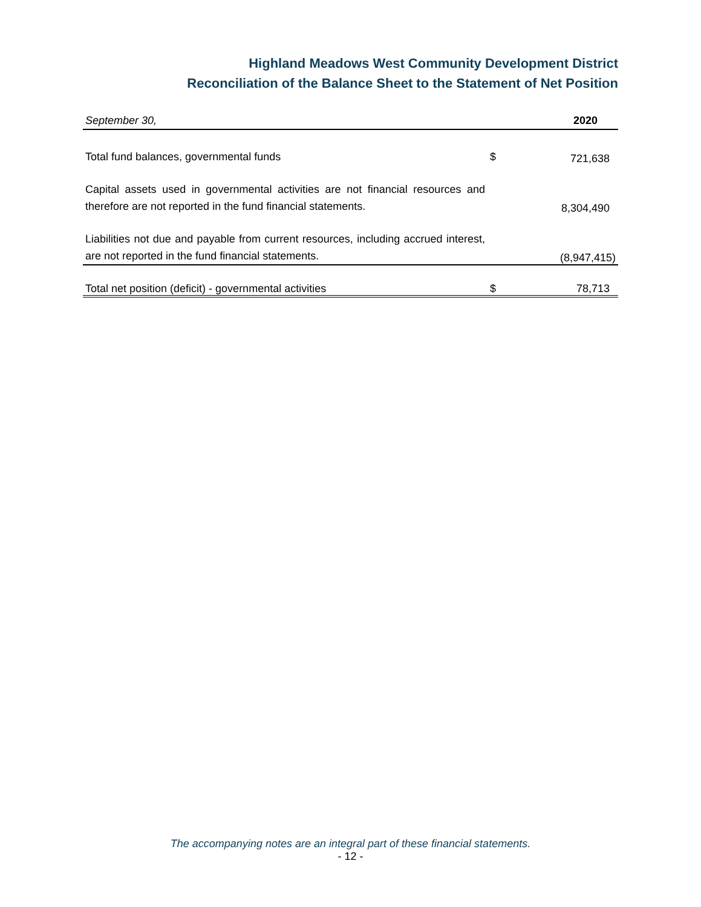Highland Meadows West Community Development District
Reconciliation of the Balance Sheet to the Statement of Net Position
| September 30, | | 2020 |
| --- | --- | --- |
| Total fund balances, governmental funds | $ | 721,638 |
| Capital assets used in governmental activities are not financial resources and therefore are not reported in the fund financial statements. | | 8,304,490 |
| Liabilities not due and payable from current resources, including accrued interest, are not reported in the fund financial statements. | | (8,947,415) |
| Total net position (deficit) - governmental activities | $ | 78,713 |
The accompanying notes are an integral part of these financial statements.
- 12 -